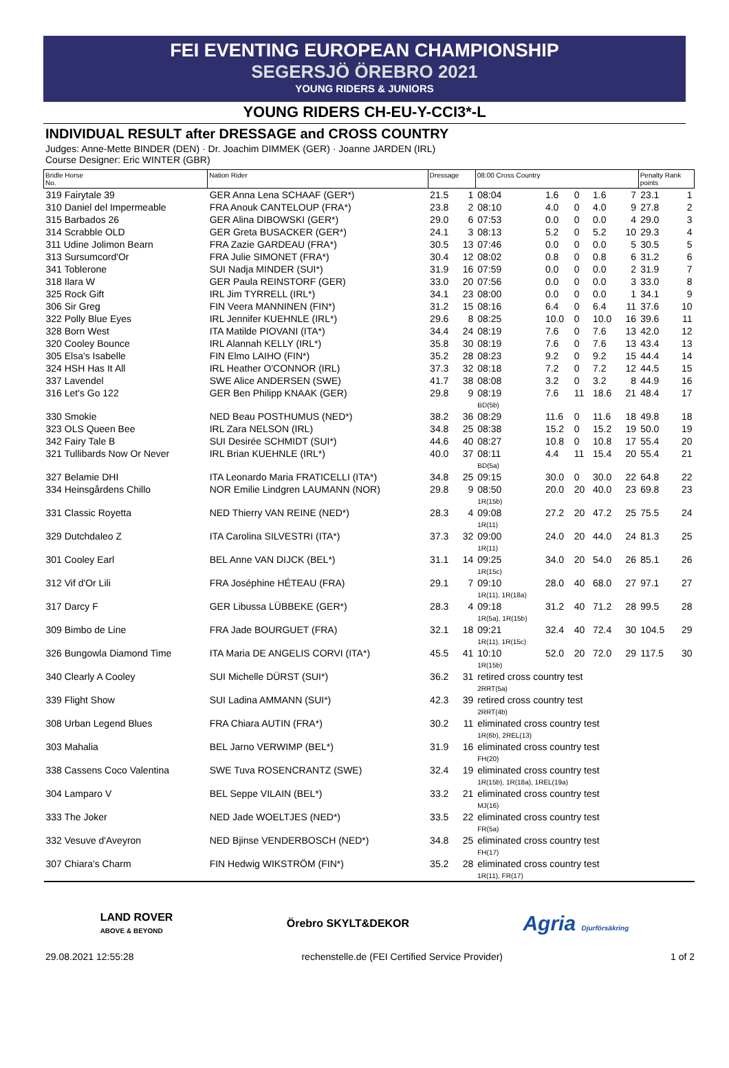FEI EVENTING EUROPEAN CHAMPIONSHIP
SEGERSJÖ ÖREBRO 2021
YOUNG RIDERS & JUNIORS
YOUNG RIDERS CH-EU-Y-CCI3*-L
INDIVIDUAL RESULT after DRESSAGE and CROSS COUNTRY
Judges: Anne-Mette BINDER (DEN) · Dr. Joachim DIMMEK (GER) · Joanne JARDEN (IRL)
Course Designer: Eric WINTER (GBR)
| Bridle Horse No. | Nation Rider | Dressage | | 08:00 Cross Country | | | | | Penalty Rank points | |
| --- | --- | --- | --- | --- | --- | --- | --- | --- | --- | --- |
| 319 Fairytale 39 | GER Anna Lena SCHAAF (GER*) | 21.5 | 1 | 08:04 | 1.6 | 0 | 1.6 | 7 | 23.1 | 1 |
| 310 Daniel del Impermeable | FRA Anouk CANTELOUP (FRA*) | 23.8 | 2 | 08:10 | 4.0 | 0 | 4.0 | 9 | 27.8 | 2 |
| 315 Barbados 26 | GER Alina DIBOWSKI (GER*) | 29.0 | 6 | 07:53 | 0.0 | 0 | 0.0 | 4 | 29.0 | 3 |
| 314 Scrabble OLD | GER Greta BUSACKER (GER*) | 24.1 | 3 | 08:13 | 5.2 | 0 | 5.2 | 10 | 29.3 | 4 |
| 311 Udine Jolimon Bearn | FRA Zazie GARDEAU (FRA*) | 30.5 | 13 | 07:46 | 0.0 | 0 | 0.0 | 5 | 30.5 | 5 |
| 313 Sursumcord'Or | FRA Julie SIMONET (FRA*) | 30.4 | 12 | 08:02 | 0.8 | 0 | 0.8 | 6 | 31.2 | 6 |
| 341 Toblerone | SUI Nadja MINDER (SUI*) | 31.9 | 16 | 07:59 | 0.0 | 0 | 0.0 | 2 | 31.9 | 7 |
| 318 Ilara W | GER Paula REINSTORF (GER) | 33.0 | 20 | 07:56 | 0.0 | 0 | 0.0 | 3 | 33.0 | 8 |
| 325 Rock Gift | IRL Jim TYRRELL (IRL*) | 34.1 | 23 | 08:00 | 0.0 | 0 | 0.0 | 1 | 34.1 | 9 |
| 306 Sir Greg | FIN Veera MANNINEN (FIN*) | 31.2 | 15 | 08:16 | 6.4 | 0 | 6.4 | 11 | 37.6 | 10 |
| 322 Polly Blue Eyes | IRL Jennifer KUEHNLE (IRL*) | 29.6 | 8 | 08:25 | 10.0 | 0 | 10.0 | 16 | 39.6 | 11 |
| 328 Born West | ITA Matilde PIOVANI (ITA*) | 34.4 | 24 | 08:19 | 7.6 | 0 | 7.6 | 13 | 42.0 | 12 |
| 320 Cooley Bounce | IRL Alannah KELLY (IRL*) | 35.8 | 30 | 08:19 | 7.6 | 0 | 7.6 | 13 | 43.4 | 13 |
| 305 Elsa's Isabelle | FIN Elmo LAIHO (FIN*) | 35.2 | 28 | 08:23 | 9.2 | 0 | 9.2 | 15 | 44.4 | 14 |
| 324 HSH Has It All | IRL Heather O'CONNOR (IRL) | 37.3 | 32 | 08:18 | 7.2 | 0 | 7.2 | 12 | 44.5 | 15 |
| 337 Lavendel | SWE Alice ANDERSEN (SWE) | 41.7 | 38 | 08:08 | 3.2 | 0 | 3.2 | 8 | 44.9 | 16 |
| 316 Let's Go 122 | GER Ben Philipp KNAAK (GER) | 29.8 | 9 | 08:19 BD(5b) | 7.6 | 11 | 18.6 | 21 | 48.4 | 17 |
| 330 Smokie | NED Beau POSTHUMUS (NED*) | 38.2 | 36 | 08:29 | 11.6 | 0 | 11.6 | 18 | 49.8 | 18 |
| 323 OLS Queen Bee | IRL Zara NELSON (IRL) | 34.8 | 25 | 08:38 | 15.2 | 0 | 15.2 | 19 | 50.0 | 19 |
| 342 Fairy Tale B | SUI Desirée SCHMIDT (SUI*) | 44.6 | 40 | 08:27 | 10.8 | 0 | 10.8 | 17 | 55.4 | 20 |
| 321 Tullibards Now Or Never | IRL Brian KUEHNLE (IRL*) | 40.0 | 37 | 08:11 BD(5a) | 4.4 | 11 | 15.4 | 20 | 55.4 | 21 |
| 327 Belamie DHI | ITA Leonardo Maria FRATICELLI (ITA*) | 34.8 | 25 | 09:15 | 30.0 | 0 | 30.0 | 22 | 64.8 | 22 |
| 334 Heinsgårdens Chillo | NOR Emilie Lindgren LAUMANN (NOR) | 29.8 | 9 | 08:50 1R(15b) | 20.0 | 20 | 40.0 | 23 | 69.8 | 23 |
| 331 Classic Royetta | NED Thierry VAN REINE (NED*) | 28.3 | 4 | 09:08 1R(11) | 27.2 | 20 | 47.2 | 25 | 75.5 | 24 |
| 329 Dutchdaleo Z | ITA Carolina SILVESTRI (ITA*) | 37.3 | 32 | 09:00 1R(11) | 24.0 | 20 | 44.0 | 24 | 81.3 | 25 |
| 301 Cooley Earl | BEL Anne VAN DIJCK (BEL*) | 31.1 | 14 | 09:25 1R(15c) | 34.0 | 20 | 54.0 | 26 | 85.1 | 26 |
| 312 Vif d'Or Lili | FRA Joséphine HÉTEAU (FRA) | 29.1 | 7 | 09:10 1R(11), 1R(18a) | 28.0 | 40 | 68.0 | 27 | 97.1 | 27 |
| 317 Darcy F | GER Libussa LÜBBEKE (GER*) | 28.3 | 4 | 09:18 1R(5a), 1R(15b) | 31.2 | 40 | 71.2 | 28 | 99.5 | 28 |
| 309 Bimbo de Line | FRA Jade BOURGUET (FRA) | 32.1 | 18 | 09:21 1R(11), 1R(15c) | 32.4 | 40 | 72.4 | 30 | 104.5 | 29 |
| 326 Bungowla Diamond Time | ITA Maria DE ANGELIS CORVI (ITA*) | 45.5 | 41 | 10:10 1R(15b) | 52.0 | 20 | 72.0 | 29 | 117.5 | 30 |
| 340 Clearly A Cooley | SUI Michelle DÜRST (SUI*) | 36.2 | 31 | retired cross country test 2RRT(5a) | | | | | | |
| 339 Flight Show | SUI Ladina AMMANN (SUI*) | 42.3 | 39 | retired cross country test 2RRT(4b) | | | | | | |
| 308 Urban Legend Blues | FRA Chiara AUTIN (FRA*) | 30.2 | 11 | eliminated cross country test 1R(6b), 2REL(13) | | | | | | |
| 303 Mahalia | BEL Jarno VERWIMP (BEL*) | 31.9 | 16 | eliminated cross country test FH(20) | | | | | | |
| 338 Cassens Coco Valentina | SWE Tuva ROSENCRANTZ (SWE) | 32.4 | 19 | eliminated cross country test 1R(15b), 1R(18a), 1REL(19a) | | | | | | |
| 304 Lamparo V | BEL Seppe VILAIN (BEL*) | 33.2 | 21 | eliminated cross country test MJ(16) | | | | | | |
| 333 The Joker | NED Jade WOELTJES (NED*) | 33.5 | 22 | eliminated cross country test FR(5a) | | | | | | |
| 332 Vesuve d'Aveyron | NED Bjinse VENDERBOSCH (NED*) | 34.8 | 25 | eliminated cross country test FH(17) | | | | | | |
| 307 Chiara's Charm | FIN Hedwig WIKSTRÖM (FIN*) | 35.2 | 28 | eliminated cross country test 1R(11), FR(17) | | | | | | |
LAND ROVER
ABOVE & BEYOND
Örebro SKYLT&DEKOR
Agria Djurförsäkring
29.08.2021 12:55:28 rechenstelle.de (FEI Certified Service Provider) 1 of 2